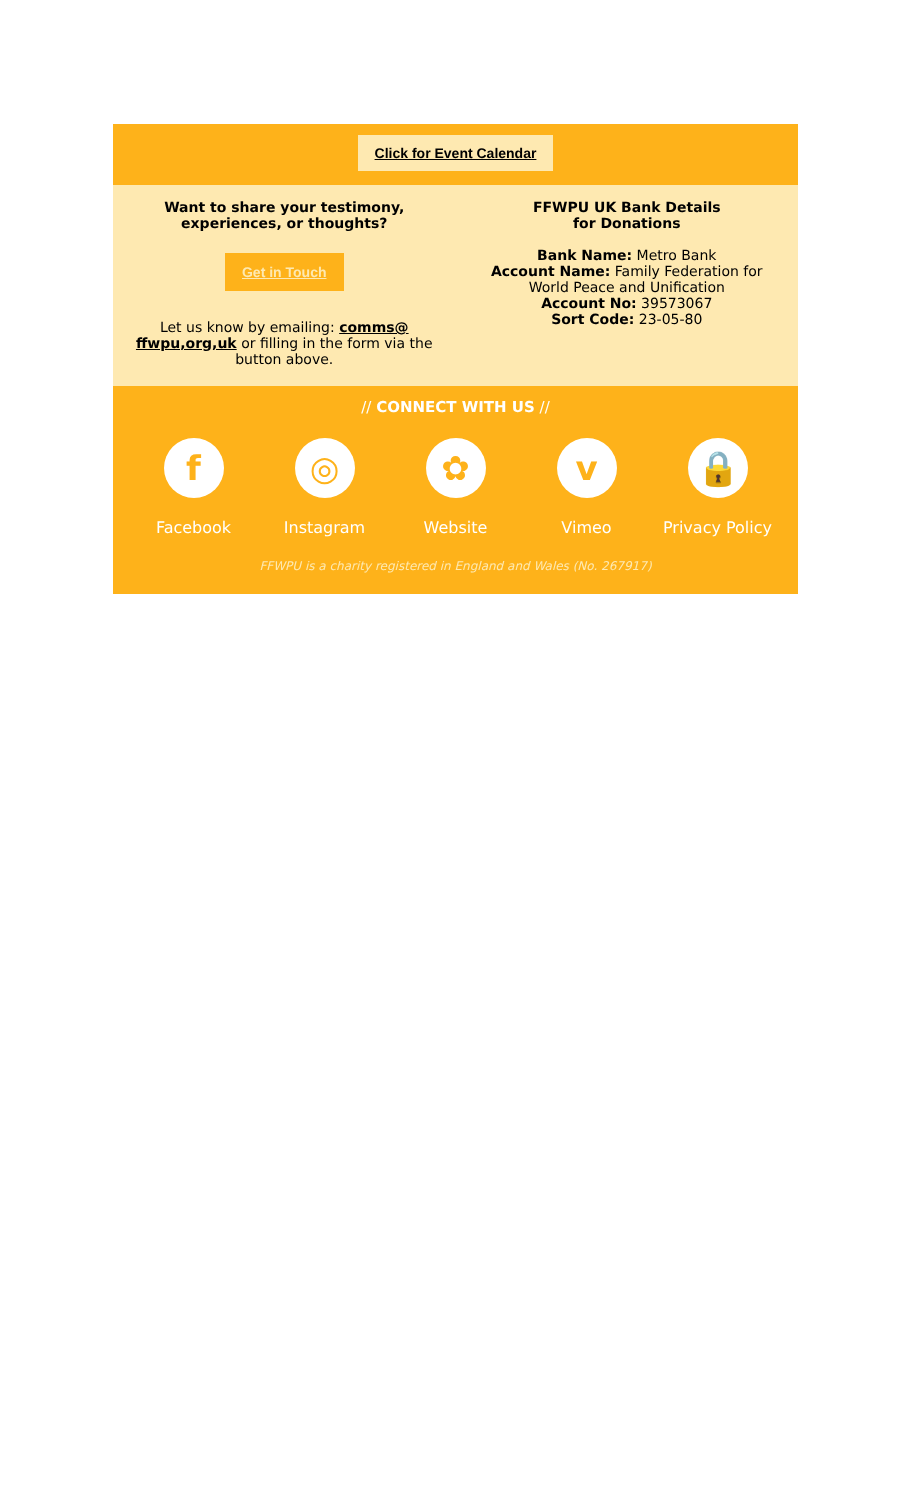Click for Event Calendar
Want to share your testimony,
experiences, or thoughts?
Get in Touch
Let us know by emailing: comms@
ffwpu,org,uk or filling in the form via the
button above.
FFWPU UK Bank Details
for Donations
Bank Name: Metro Bank
Account Name: Family Federation for
World Peace and Unification
Account No: 39573067
Sort Code: 23-05-80
// CONNECT WITH US //
f
Facebook
◎
Instagram
✿
Website
v
Vimeo
🔒
Privacy Policy
FFWPU is a charity registered in England and Wales (No. 267917)